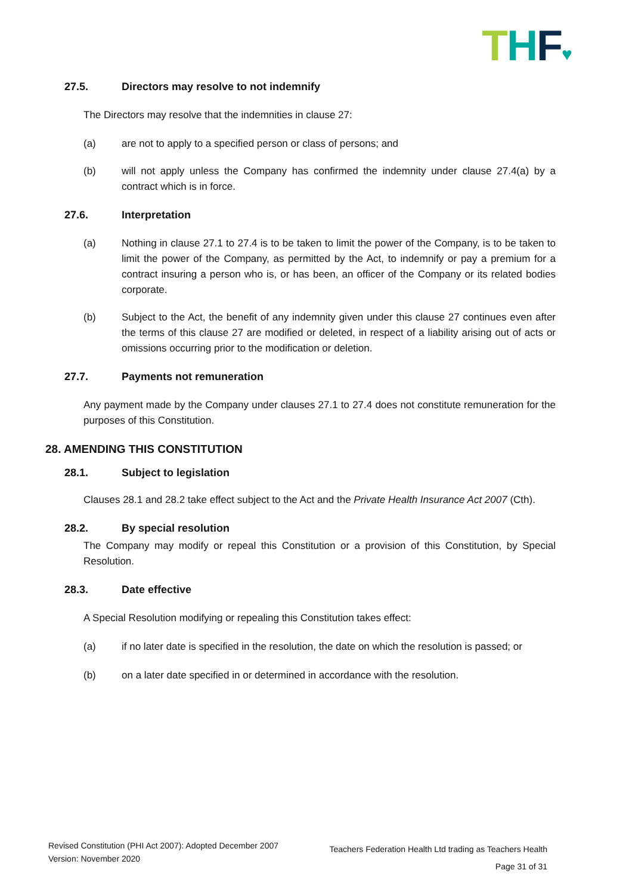THF♥
27.5. Directors may resolve to not indemnify
The Directors may resolve that the indemnities in clause 27:
(a) are not to apply to a specified person or class of persons; and
(b) will not apply unless the Company has confirmed the indemnity under clause 27.4(a) by a contract which is in force.
27.6. Interpretation
(a) Nothing in clause 27.1 to 27.4 is to be taken to limit the power of the Company, is to be taken to limit the power of the Company, as permitted by the Act, to indemnify or pay a premium for a contract insuring a person who is, or has been, an officer of the Company or its related bodies corporate.
(b) Subject to the Act, the benefit of any indemnity given under this clause 27 continues even after the terms of this clause 27 are modified or deleted, in respect of a liability arising out of acts or omissions occurring prior to the modification or deletion.
27.7. Payments not remuneration
Any payment made by the Company under clauses 27.1 to 27.4 does not constitute remuneration for the purposes of this Constitution.
28. AMENDING THIS CONSTITUTION
28.1. Subject to legislation
Clauses 28.1 and 28.2 take effect subject to the Act and the Private Health Insurance Act 2007 (Cth).
28.2. By special resolution
The Company may modify or repeal this Constitution or a provision of this Constitution, by Special Resolution.
28.3. Date effective
A Special Resolution modifying or repealing this Constitution takes effect:
(a) if no later date is specified in the resolution, the date on which the resolution is passed; or
(b) on a later date specified in or determined in accordance with the resolution.
Revised Constitution (PHI Act 2007): Adopted December 2007
Version: November 2020
Teachers Federation Health Ltd trading as Teachers Health
Page 31 of 31